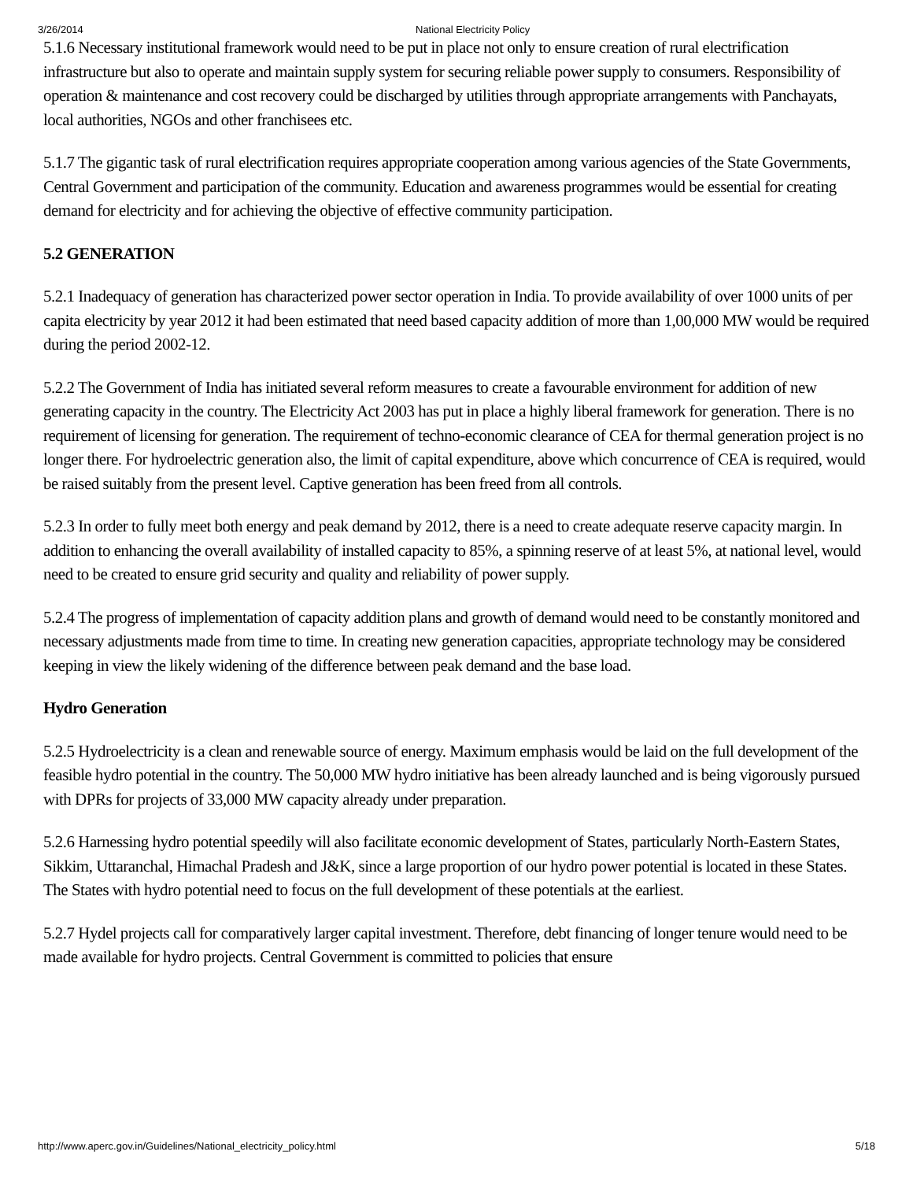3/26/2014 National Electricity Policy
5.1.6 Necessary institutional framework would need to be put in place not only to ensure creation of rural electrification infrastructure but also to operate and maintain supply system for securing reliable power supply to consumers. Responsibility of operation & maintenance and cost recovery could be discharged by utilities through appropriate arrangements with Panchayats, local authorities, NGOs and other franchisees etc.
5.1.7 The gigantic task of rural electrification requires appropriate cooperation among various agencies of the State Governments, Central Government and participation of the community. Education and awareness programmes would be essential for creating demand for electricity and for achieving the objective of effective community participation.
5.2 GENERATION
5.2.1 Inadequacy of generation has characterized power sector operation in India. To provide availability of over 1000 units of per capita electricity by year 2012 it had been estimated that need based capacity addition of more than 1,00,000 MW would be required during the period 2002-12.
5.2.2 The Government of India has initiated several reform measures to create a favourable environment for addition of new generating capacity in the country. The Electricity Act 2003 has put in place a highly liberal framework for generation. There is no requirement of licensing for generation. The requirement of techno-economic clearance of CEA for thermal generation project is no longer there. For hydroelectric generation also, the limit of capital expenditure, above which concurrence of CEA is required, would be raised suitably from the present level. Captive generation has been freed from all controls.
5.2.3 In order to fully meet both energy and peak demand by 2012, there is a need to create adequate reserve capacity margin. In addition to enhancing the overall availability of installed capacity to 85%, a spinning reserve of at least 5%, at national level, would need to be created to ensure grid security and quality and reliability of power supply.
5.2.4 The progress of implementation of capacity addition plans and growth of demand would need to be constantly monitored and necessary adjustments made from time to time. In creating new generation capacities, appropriate technology may be considered keeping in view the likely widening of the difference between peak demand and the base load.
Hydro Generation
5.2.5 Hydroelectricity is a clean and renewable source of energy. Maximum emphasis would be laid on the full development of the feasible hydro potential in the country. The 50,000 MW hydro initiative has been already launched and is being vigorously pursued with DPRs for projects of 33,000 MW capacity already under preparation.
5.2.6 Harnessing hydro potential speedily will also facilitate economic development of States, particularly North-Eastern States, Sikkim, Uttaranchal, Himachal Pradesh and J&K, since a large proportion of our hydro power potential is located in these States. The States with hydro potential need to focus on the full development of these potentials at the earliest.
5.2.7 Hydel projects call for comparatively larger capital investment. Therefore, debt financing of longer tenure would need to be made available for hydro projects. Central Government is committed to policies that ensure
http://www.aperc.gov.in/Guidelines/National_electricity_policy.html 5/18